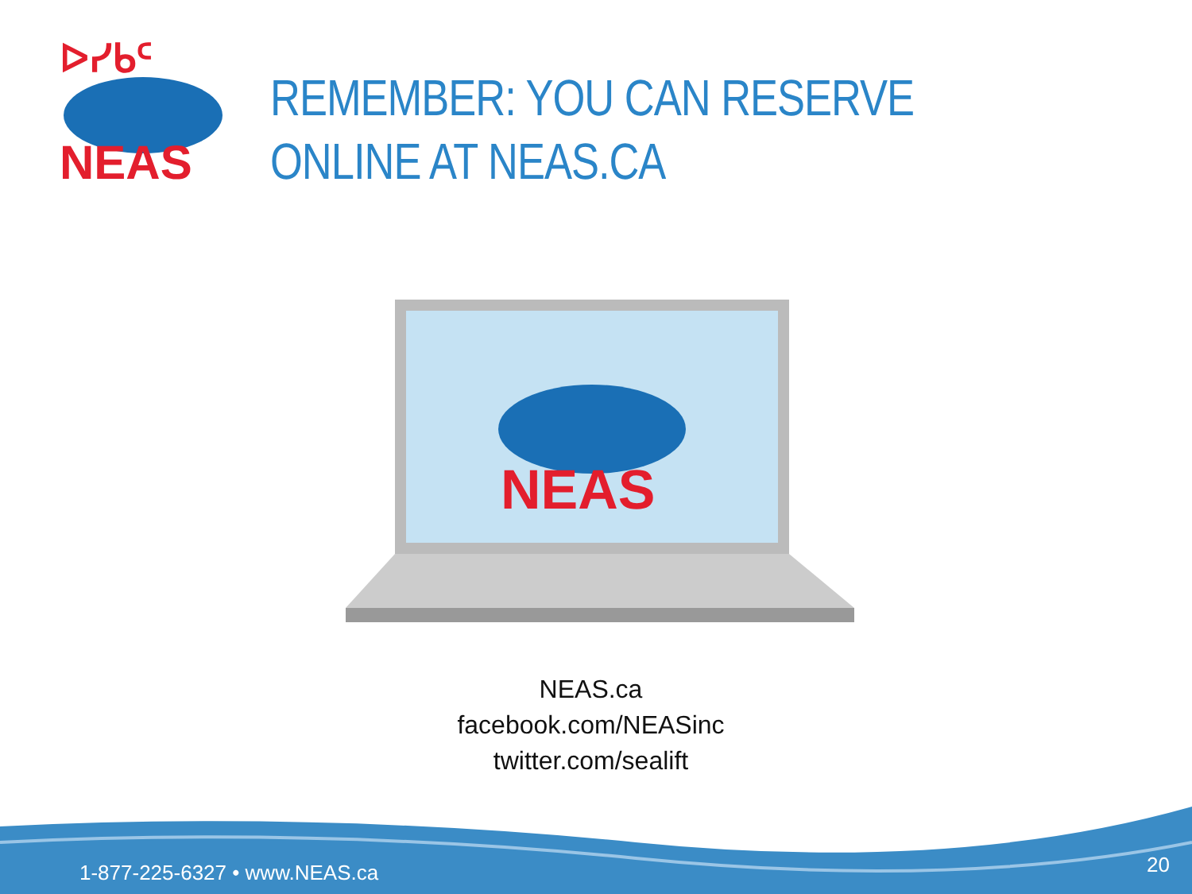ᐅᓯᑲᑦ
NEAS
REMEMBER: YOU CAN RESERVE
ONLINE AT NEAS.CA
NEAS
NEAS.ca
facebook.com/NEASinc
twitter.com/sealift
1-877-225-6327 • www.NEAS.ca 20